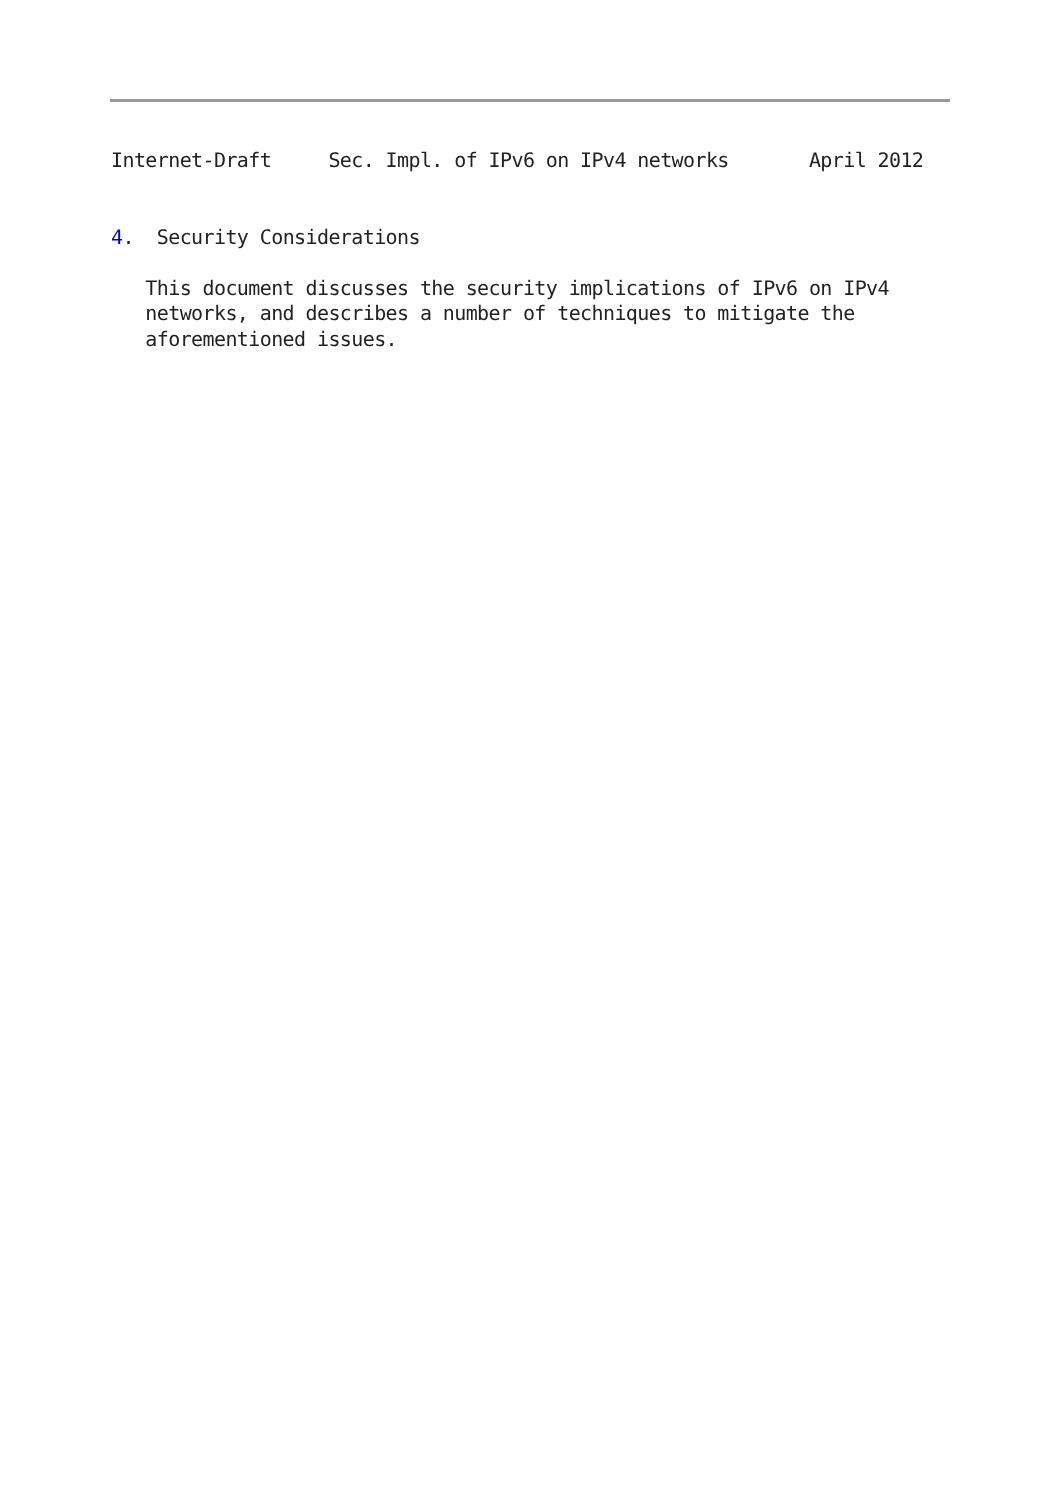Internet-Draft     Sec. Impl. of IPv6 on IPv4 networks       April 2012


4.  Security Considerations

   This document discusses the security implications of IPv6 on IPv4
   networks, and describes a number of techniques to mitigate the
   aforementioned issues.